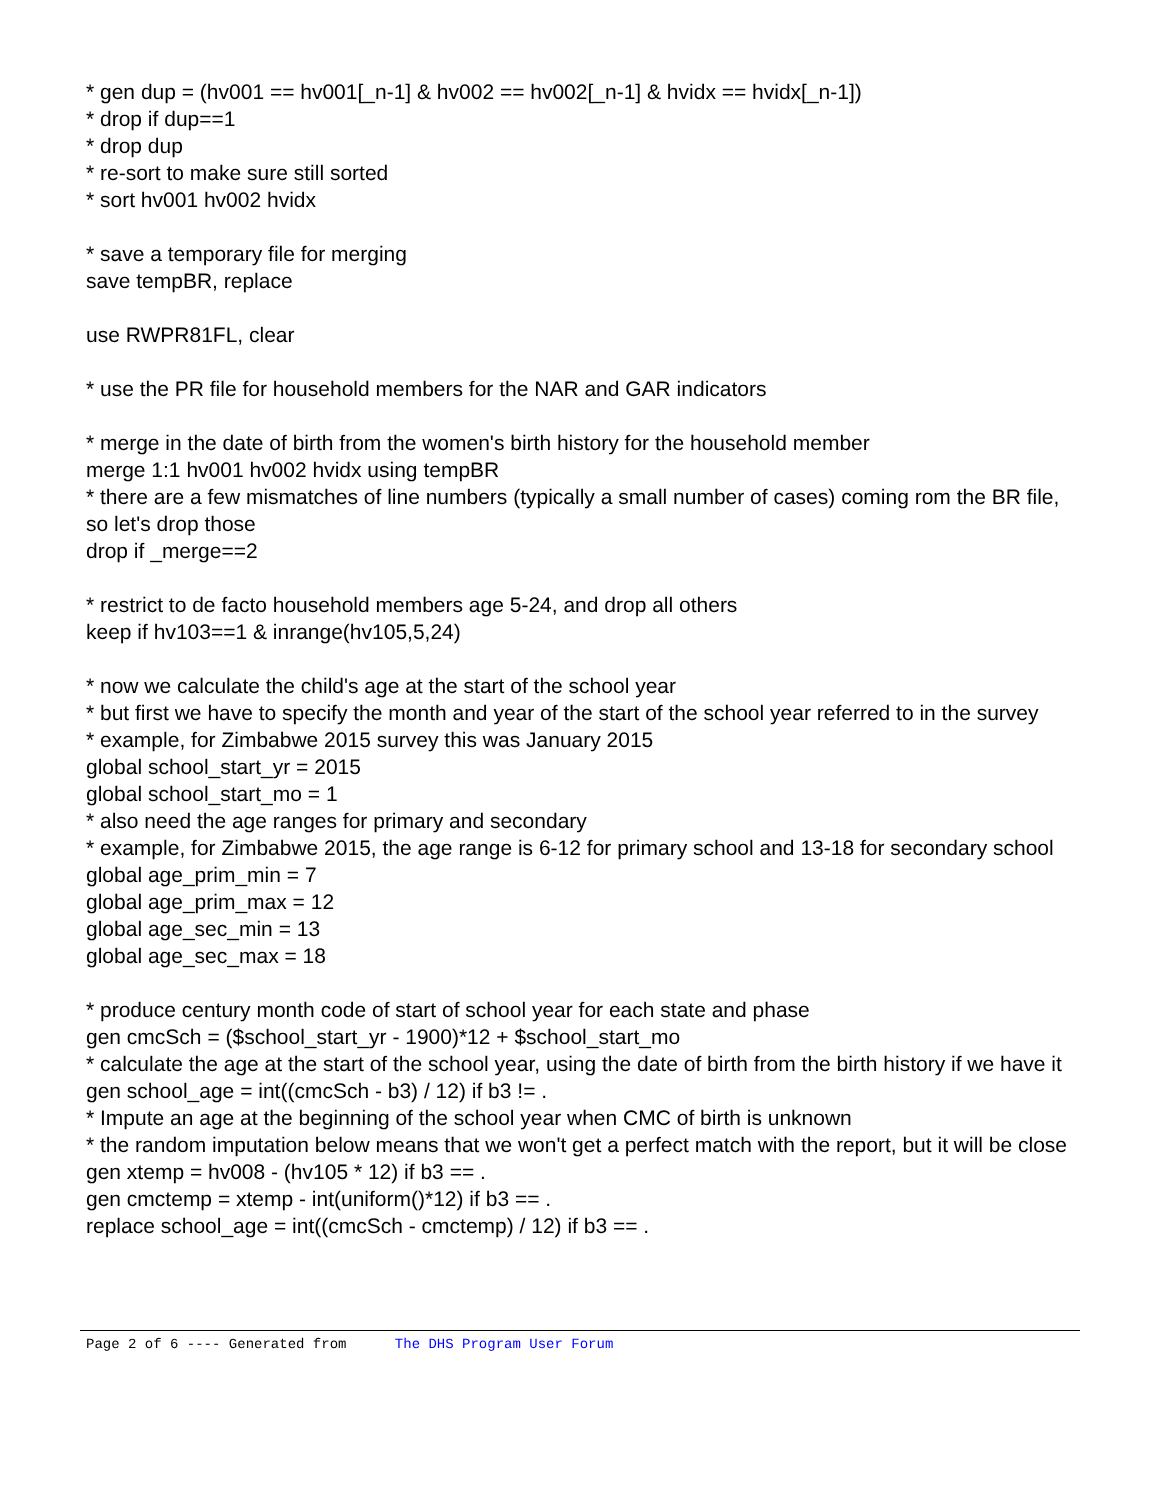* gen dup = (hv001 == hv001[_n-1] & hv002 == hv002[_n-1] & hvidx == hvidx[_n-1])
* drop if dup==1
* drop dup
* re-sort to make sure still sorted
* sort hv001 hv002 hvidx
* save a temporary file for merging
save tempBR, replace
use RWPR81FL, clear
* use the PR file for household members for the NAR and GAR indicators
* merge in the date of birth from the women's birth history for the household member
merge 1:1 hv001 hv002 hvidx using tempBR
* there are a few mismatches of line numbers (typically a small number of cases) coming rom the BR file, so let's drop those
drop if _merge==2
* restrict to de facto household members age 5-24, and drop all others
keep if hv103==1 & inrange(hv105,5,24)
* now we calculate the child's age at the start of the school year
* but first we have to specify the month and year of the start of the school year referred to in the survey
* example, for Zimbabwe 2015 survey this was January 2015
global school_start_yr = 2015
global school_start_mo = 1
* also need the age ranges for primary and secondary
* example, for Zimbabwe 2015, the age range is 6-12 for primary school and 13-18 for secondary school
global age_prim_min = 7
global age_prim_max = 12
global age_sec_min = 13
global age_sec_max = 18
* produce century month code of start of school year for each state and phase
gen cmcSch = ($school_start_yr - 1900)*12 + $school_start_mo
* calculate the age at the start of the school year, using the date of birth from the birth history if we have it
gen school_age = int((cmcSch - b3) / 12) if b3 != .
* Impute an age at the beginning of the school year when CMC of birth is unknown
* the random imputation below means that we won't get a perfect match with the report, but it will be close
gen xtemp = hv008 - (hv105 * 12) if b3 == .
gen cmctemp = xtemp - int(uniform()*12) if b3 == .
replace school_age = int((cmcSch - cmctemp) / 12) if b3 == .
Page 2 of 6 ---- Generated from The DHS Program User Forum